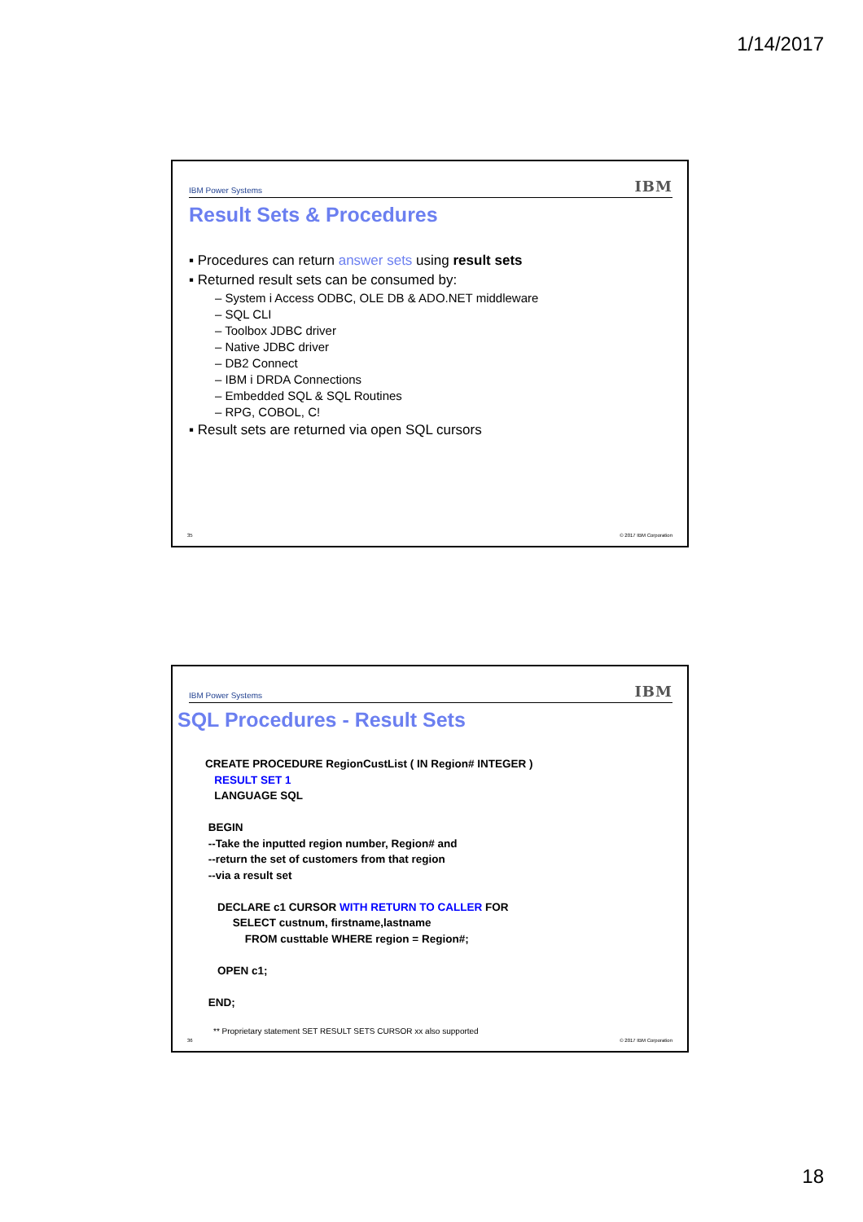1/14/2017
IBM Power Systems IBM
Result Sets & Procedures
▪ Procedures can return answer sets using result sets
▪ Returned result sets can be consumed by:
– System i Access ODBC, OLE DB & ADO.NET middleware
– SQL CLI
– Toolbox JDBC driver
– Native JDBC driver
– DB2 Connect
– IBM i DRDA Connections
– Embedded SQL & SQL Routines
– RPG, COBOL, C!
▪ Result sets are returned via open SQL cursors
35 © 2017 IBM Corporation
IBM Power Systems IBM
SQL Procedures - Result Sets
CREATE PROCEDURE RegionCustList ( IN Region# INTEGER ) RESULT SET 1 LANGUAGE SQL BEGIN --Take the inputted region number, Region# and --return the set of customers from that region --via a result set DECLARE c1 CURSOR WITH RETURN TO CALLER FOR SELECT custnum, firstname,lastname FROM custtable WHERE region = Region#; OPEN c1; END;
** Proprietary statement SET RESULT SETS CURSOR xx also supported
36 © 2017 IBM Corporation
18